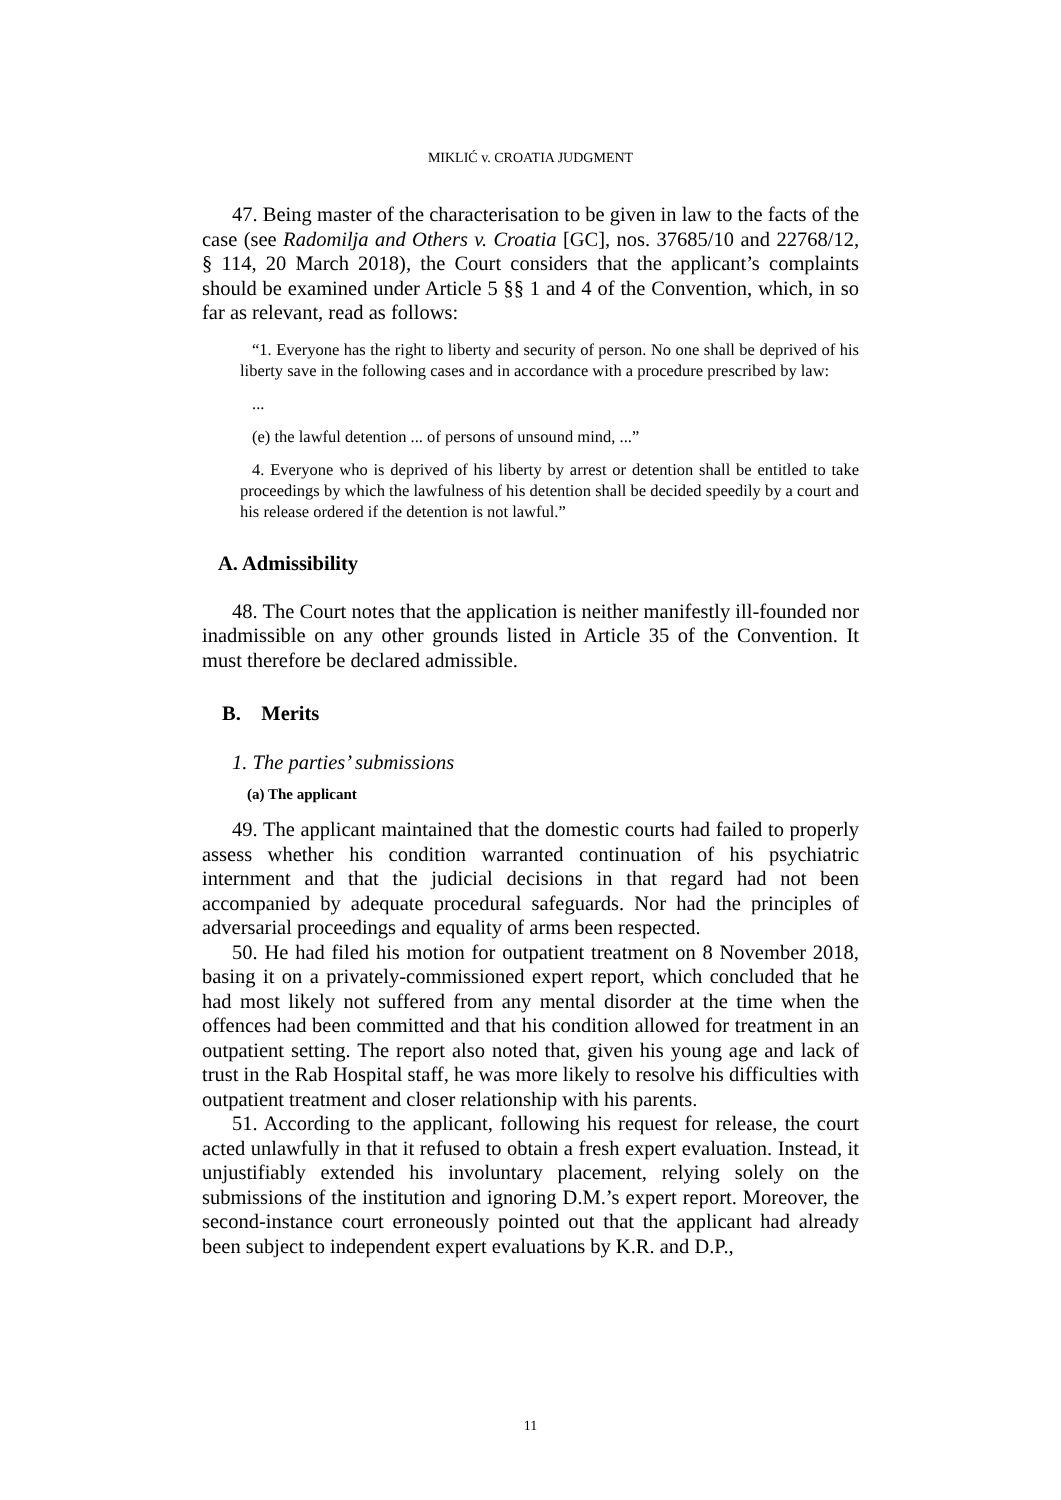MIKLIĆ v. CROATIA JUDGMENT
47. Being master of the characterisation to be given in law to the facts of the case (see Radomilja and Others v. Croatia [GC], nos. 37685/10 and 22768/12, § 114, 20 March 2018), the Court considers that the applicant’s complaints should be examined under Article 5 §§ 1 and 4 of the Convention, which, in so far as relevant, read as follows:
“1. Everyone has the right to liberty and security of person. No one shall be deprived of his liberty save in the following cases and in accordance with a procedure prescribed by law:
...
(e) the lawful detention ... of persons of unsound mind, ...”
4. Everyone who is deprived of his liberty by arrest or detention shall be entitled to take proceedings by which the lawfulness of his detention shall be decided speedily by a court and his release ordered if the detention is not lawful.”
A. Admissibility
48. The Court notes that the application is neither manifestly ill-founded nor inadmissible on any other grounds listed in Article 35 of the Convention. It must therefore be declared admissible.
B. Merits
1. The parties’ submissions
(a) The applicant
49. The applicant maintained that the domestic courts had failed to properly assess whether his condition warranted continuation of his psychiatric internment and that the judicial decisions in that regard had not been accompanied by adequate procedural safeguards. Nor had the principles of adversarial proceedings and equality of arms been respected.
50. He had filed his motion for outpatient treatment on 8 November 2018, basing it on a privately-commissioned expert report, which concluded that he had most likely not suffered from any mental disorder at the time when the offences had been committed and that his condition allowed for treatment in an outpatient setting. The report also noted that, given his young age and lack of trust in the Rab Hospital staff, he was more likely to resolve his difficulties with outpatient treatment and closer relationship with his parents.
51. According to the applicant, following his request for release, the court acted unlawfully in that it refused to obtain a fresh expert evaluation. Instead, it unjustifiably extended his involuntary placement, relying solely on the submissions of the institution and ignoring D.M.’s expert report. Moreover, the second-instance court erroneously pointed out that the applicant had already been subject to independent expert evaluations by K.R. and D.P.,
11